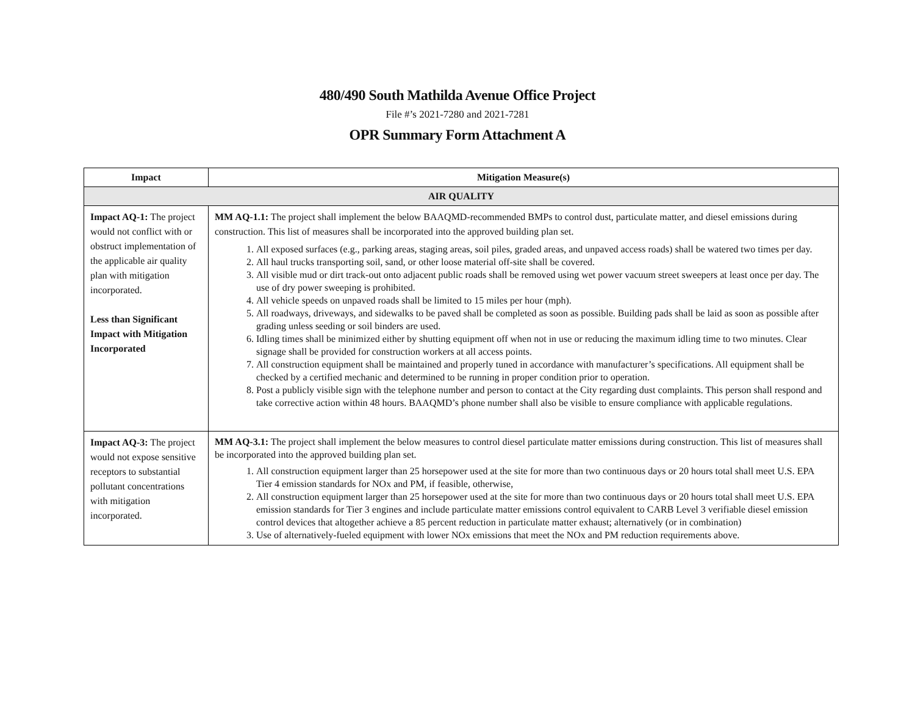480/490 South Mathilda Avenue Office Project
File #’s 2021-7280 and 2021-7281
OPR Summary Form Attachment A
| Impact | Mitigation Measure(s) |
| --- | --- |
| AIR QUALITY | |
| Impact AQ-1: The project would not conflict with or obstruct implementation of the applicable air quality plan with mitigation incorporated. Less than Significant Impact with Mitigation Incorporated | MM AQ-1.1: The project shall implement the below BAAQMD-recommended BMPs to control dust, particulate matter, and diesel emissions during construction. This list of measures shall be incorporated into the approved building plan set. 1. All exposed surfaces (e.g., parking areas, staging areas, soil piles, graded areas, and unpaved access roads) shall be watered two times per day. 2. All haul trucks transporting soil, sand, or other loose material off-site shall be covered. 3. All visible mud or dirt track-out onto adjacent public roads shall be removed using wet power vacuum street sweepers at least once per day. The use of dry power sweeping is prohibited. 4. All vehicle speeds on unpaved roads shall be limited to 15 miles per hour (mph). 5. All roadways, driveways, and sidewalks to be paved shall be completed as soon as possible. Building pads shall be laid as soon as possible after grading unless seeding or soil binders are used. 6. Idling times shall be minimized either by shutting equipment off when not in use or reducing the maximum idling time to two minutes. Clear signage shall be provided for construction workers at all access points. 7. All construction equipment shall be maintained and properly tuned in accordance with manufacturer’s specifications. All equipment shall be checked by a certified mechanic and determined to be running in proper condition prior to operation. 8. Post a publicly visible sign with the telephone number and person to contact at the City regarding dust complaints. This person shall respond and take corrective action within 48 hours. BAAQMD’s phone number shall also be visible to ensure compliance with applicable regulations. |
| Impact AQ-3: The project would not expose sensitive receptors to substantial pollutant concentrations with mitigation incorporated. | MM AQ-3.1: The project shall implement the below measures to control diesel particulate matter emissions during construction. This list of measures shall be incorporated into the approved building plan set. 1. All construction equipment larger than 25 horsepower used at the site for more than two continuous days or 20 hours total shall meet U.S. EPA Tier 4 emission standards for NOx and PM, if feasible, otherwise, 2. All construction equipment larger than 25 horsepower used at the site for more than two continuous days or 20 hours total shall meet U.S. EPA emission standards for Tier 3 engines and include particulate matter emissions control equivalent to CARB Level 3 verifiable diesel emission control devices that altogether achieve a 85 percent reduction in particulate matter exhaust; alternatively (or in combination) 3. Use of alternatively-fueled equipment with lower NOx emissions that meet the NOx and PM reduction requirements above. |